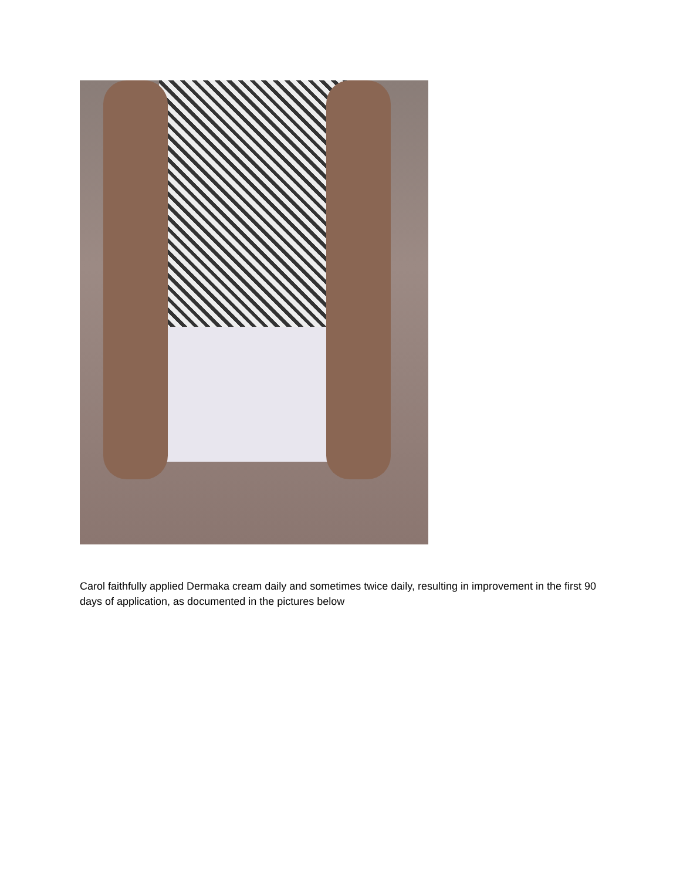Carol faithfully applied Dermaka cream daily and sometimes twice daily, resulting in improvement in the first 90 days of application, as documented in the pictures below